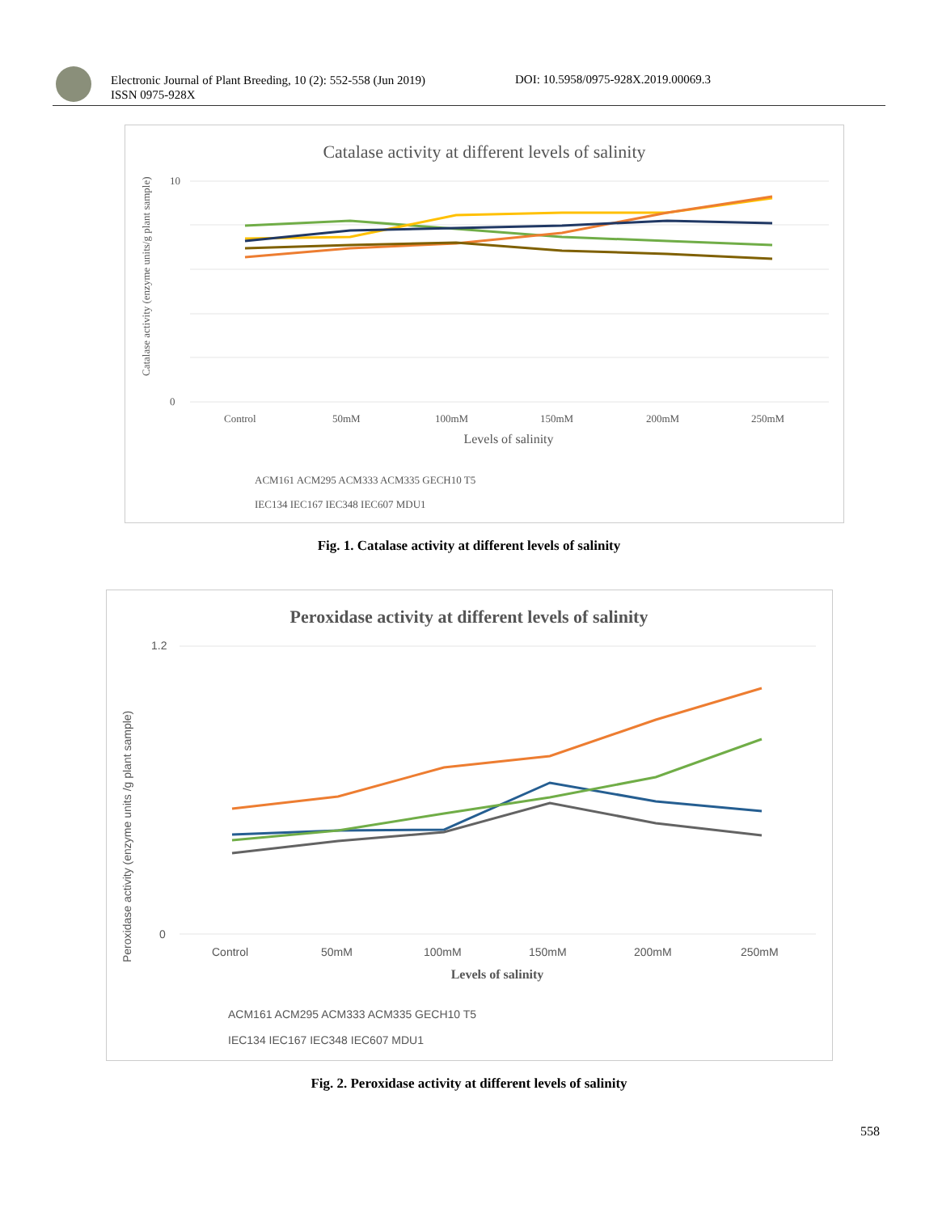Electronic Journal of Plant Breeding, 10 (2): 552-558 (Jun 2019)
ISSN 0975-928X
DOI: 10.5958/0975-928X.2019.00069.3
Catalase activity at different levels of salinity
10
0
Catalase activity (enzyme units/g plant sample)
Control
50mM
100mM
150mM
200mM
250mM
Levels of salinity
ACM161 ACM295 ACM333 ACM335 GECH10 T5
IEC134 IEC167 IEC348 IEC607 MDU1
Fig. 1. Catalase activity at different levels of salinity
Peroxidase activity at different levels of salinity
1.2
0
Peroxidase activity (enzyme units /g plant sample)
Control
50mM
100mM
150mM
200mM
250mM
Levels of salinity
ACM161 ACM295 ACM333 ACM335 GECH10 T5
IEC134 IEC167 IEC348 IEC607 MDU1
Fig. 2. Peroxidase activity at different levels of salinity
558